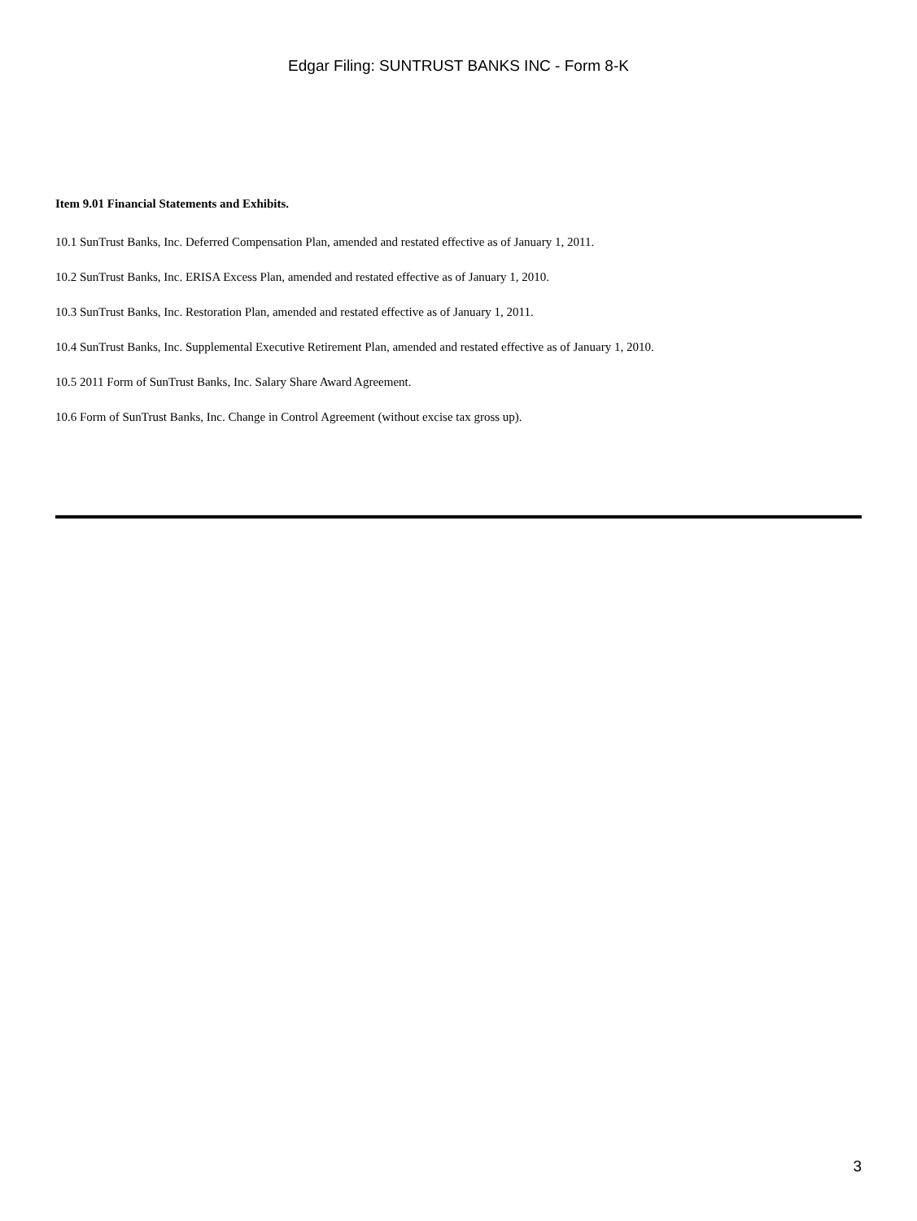Edgar Filing: SUNTRUST BANKS INC - Form 8-K
Item 9.01 Financial Statements and Exhibits.
10.1 SunTrust Banks, Inc. Deferred Compensation Plan, amended and restated effective as of January 1, 2011.
10.2 SunTrust Banks, Inc. ERISA Excess Plan, amended and restated effective as of January 1, 2010.
10.3 SunTrust Banks, Inc. Restoration Plan, amended and restated effective as of January 1, 2011.
10.4 SunTrust Banks, Inc. Supplemental Executive Retirement Plan, amended and restated effective as of January 1, 2010.
10.5 2011 Form of SunTrust Banks, Inc. Salary Share Award Agreement.
10.6 Form of SunTrust Banks, Inc. Change in Control Agreement (without excise tax gross up).
3